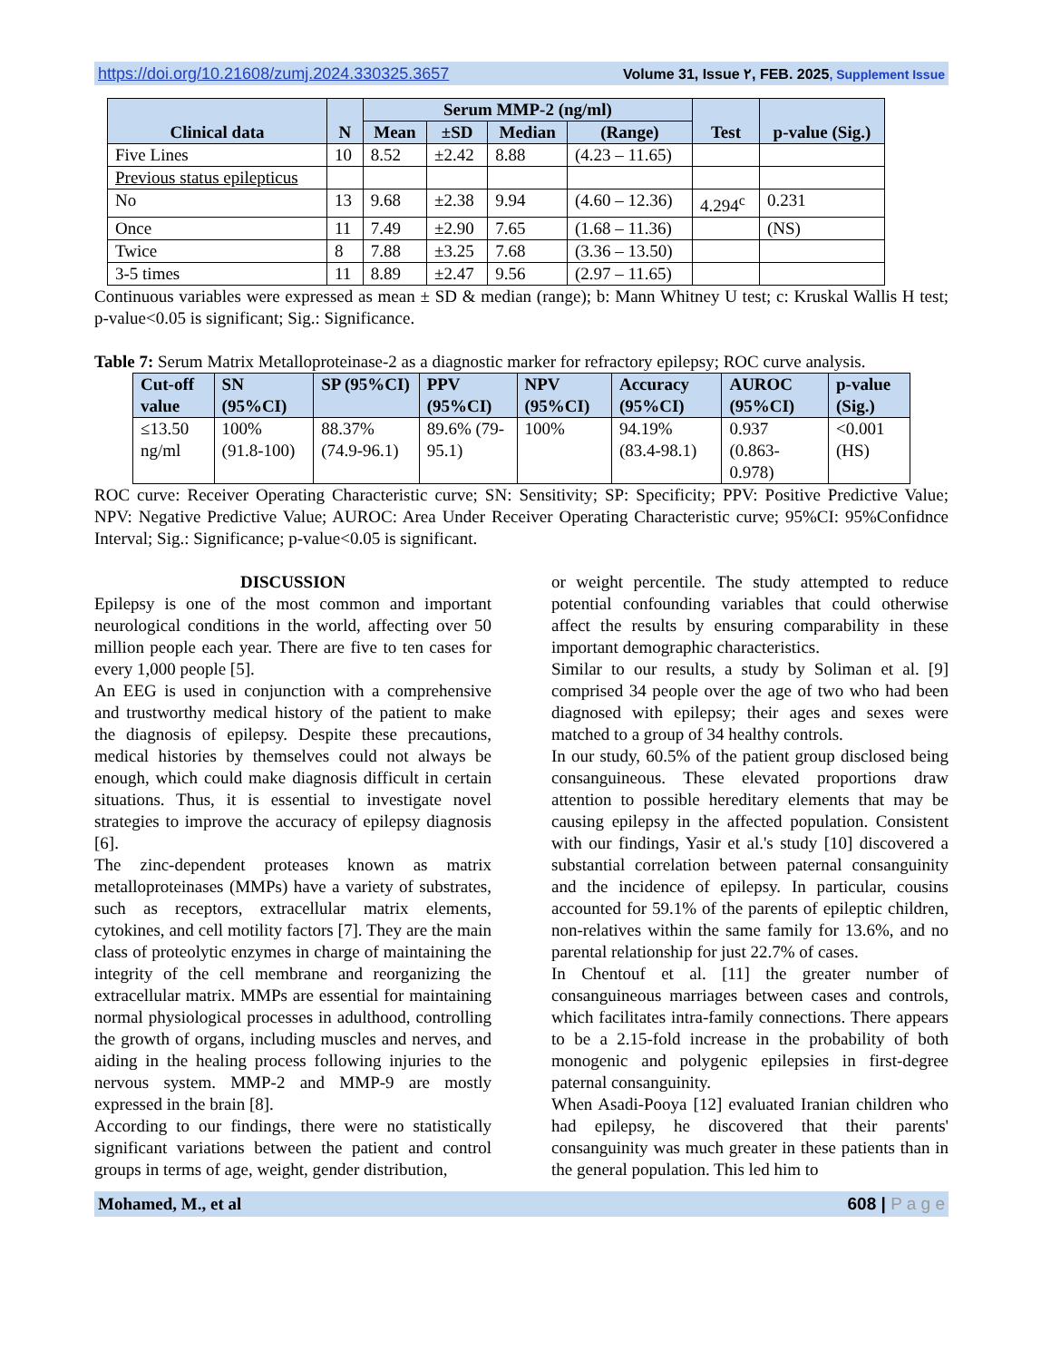https://doi.org/10.21608/zumj.2024.330325.3657 Volume 31, Issue ٢, FEB. 2025, Supplement Issue
| Clinical data | N | Serum MMP-2 (ng/ml) | | | | Test | p-value (Sig.) |
| --- | --- | --- | --- | --- | --- | --- | --- |
| | | Mean | ±SD | Median | (Range) | | |
| Five Lines | 10 | 8.52 | ±2.42 | 8.88 | (4.23 – 11.65) | | |
| Previous status epilepticus | | | | | | | |
| No | 13 | 9.68 | ±2.38 | 9.94 | (4.60 – 12.36) | 4.294<sup>c</sup> | 0.231 |
| Once | 11 | 7.49 | ±2.90 | 7.65 | (1.68 – 11.36) | | (NS) |
| Twice | 8 | 7.88 | ±3.25 | 7.68 | (3.36 – 13.50) | | |
| 3-5 times | 11 | 8.89 | ±2.47 | 9.56 | (2.97 – 11.65) | | |
Continuous variables were expressed as mean ± SD & median (range); b: Mann Whitney U test; c: Kruskal Wallis H test; p-value<0.05 is significant; Sig.: Significance.
Table 7: Serum Matrix Metalloproteinase-2 as a diagnostic marker for refractory epilepsy; ROC curve analysis.
| Cut-off value | SN (95%CI) | SP (95%CI) | PPV (95%CI) | NPV (95%CI) | Accuracy (95%CI) | AUROC (95%CI) | p-value (Sig.) |
| --- | --- | --- | --- | --- | --- | --- | --- |
| ≤13.50 ng/ml | 100% (91.8-100) | 88.37% (74.9-96.1) | 89.6% (79-95.1) | 100% | 94.19% (83.4-98.1) | 0.937 (0.863-0.978) | <0.001 (HS) |
ROC curve: Receiver Operating Characteristic curve; SN: Sensitivity; SP: Specificity; PPV: Positive Predictive Value; NPV: Negative Predictive Value; AUROC: Area Under Receiver Operating Characteristic curve; 95%CI: 95%Confidnce Interval; Sig.: Significance; p-value<0.05 is significant.
DISCUSSION
Epilepsy is one of the most common and important neurological conditions in the world, affecting over 50 million people each year. There are five to ten cases for every 1,000 people [5].
An EEG is used in conjunction with a comprehensive and trustworthy medical history of the patient to make the diagnosis of epilepsy. Despite these precautions, medical histories by themselves could not always be enough, which could make diagnosis difficult in certain situations. Thus, it is essential to investigate novel strategies to improve the accuracy of epilepsy diagnosis [6].
The zinc-dependent proteases known as matrix metalloproteinases (MMPs) have a variety of substrates, such as receptors, extracellular matrix elements, cytokines, and cell motility factors [7]. They are the main class of proteolytic enzymes in charge of maintaining the integrity of the cell membrane and reorganizing the extracellular matrix. MMPs are essential for maintaining normal physiological processes in adulthood, controlling the growth of organs, including muscles and nerves, and aiding in the healing process following injuries to the nervous system. MMP-2 and MMP-9 are mostly expressed in the brain [8].
According to our findings, there were no statistically significant variations between the patient and control groups in terms of age, weight, gender distribution,
or weight percentile. The study attempted to reduce potential confounding variables that could otherwise affect the results by ensuring comparability in these important demographic characteristics.
Similar to our results, a study by Soliman et al. [9] comprised 34 people over the age of two who had been diagnosed with epilepsy; their ages and sexes were matched to a group of 34 healthy controls.
In our study, 60.5% of the patient group disclosed being consanguineous. These elevated proportions draw attention to possible hereditary elements that may be causing epilepsy in the affected population. Consistent with our findings, Yasir et al.'s study [10] discovered a substantial correlation between paternal consanguinity and the incidence of epilepsy. In particular, cousins accounted for 59.1% of the parents of epileptic children, non-relatives within the same family for 13.6%, and no parental relationship for just 22.7% of cases.
In Chentouf et al. [11] the greater number of consanguineous marriages between cases and controls, which facilitates intra-family connections. There appears to be a 2.15-fold increase in the probability of both monogenic and polygenic epilepsies in first-degree paternal consanguinity.
When Asadi-Pooya [12] evaluated Iranian children who had epilepsy, he discovered that their parents' consanguinity was much greater in these patients than in the general population. This led him to
Mohamed, M., et al 608 | P a g e